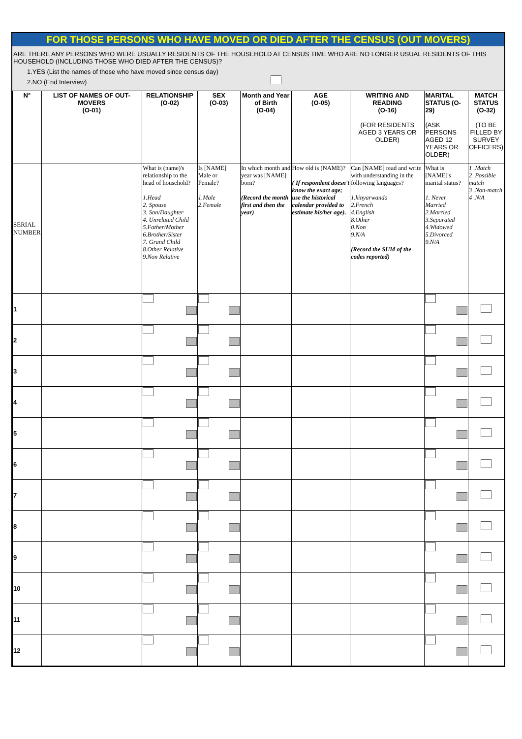FOR THOSE PERSONS WHO HAVE MOVED OR DIED AFTER THE CENSUS (OUT MOVERS)
ARE THERE ANY PERSONS WHO WERE USUALLY RESIDENTS OF THE HOUSEHOLD AT CENSUS TIME WHO ARE NO LONGER USUAL RESIDENTS OF THIS HOUSEHOLD (INCLUDING THOSE WHO DIED AFTER THE CENSUS)?
1.YES (List the names of those who have moved since census day)
2.NO (End Interview)
| N° | LIST OF NAMES OF OUT-MOVERS (O-01) | RELATIONSHIP (O-02) | SEX (O-03) | Month and Year of Birth (O-04) | AGE (O-05) | WRITING AND READING (O-16) (FOR RESIDENTS AGED 3 YEARS OR OLDER) | MARITAL STATUS (O-29) (ASK PERSONS AGED 12 YEARS OR OLDER) | MATCH STATUS (O-32) (TO BE FILLED BY SURVEY OFFICERS) |
| --- | --- | --- | --- | --- | --- | --- | --- | --- |
| SERIAL NUMBER | | What is (name)'s relationship to the head of household? 1.Head 2. Spouse 3. Son/Daughter 4. Unrelated Child 5.Father/Mother 6.Brother/Sister 7. Grand Child 8.Other Relative 9.Non Relative | Is [NAME] Male or Female? 1.Male 2.Female | In which month and year was [NAME] born? (Record the month first and then the year) | How old is (NAME)? ( If respondent doesn't know the exact age; use the historical calendar provided to estimate his/her age). | Can [NAME] read and write with understanding in the following languages? 1.kinyarwanda 2.French 4.English 8.Other 0.Non 9.N/A (Record the SUM of the codes reported) | What is [NAME]'s marital status? 1. Never Married 2.Married 3.Separated 4.Widowed 5.Divorced 9.N/A | 1 .Match 2 .Possible match 3 .Non-match 4 .N/A |
| 1 | | | | | | | | |
| 2 | | | | | | | | |
| 3 | | | | | | | | |
| 4 | | | | | | | | |
| 5 | | | | | | | | |
| 6 | | | | | | | | |
| 7 | | | | | | | | |
| 8 | | | | | | | | |
| 9 | | | | | | | | |
| 10 | | | | | | | | |
| 11 | | | | | | | | |
| 12 | | | | | | | | |